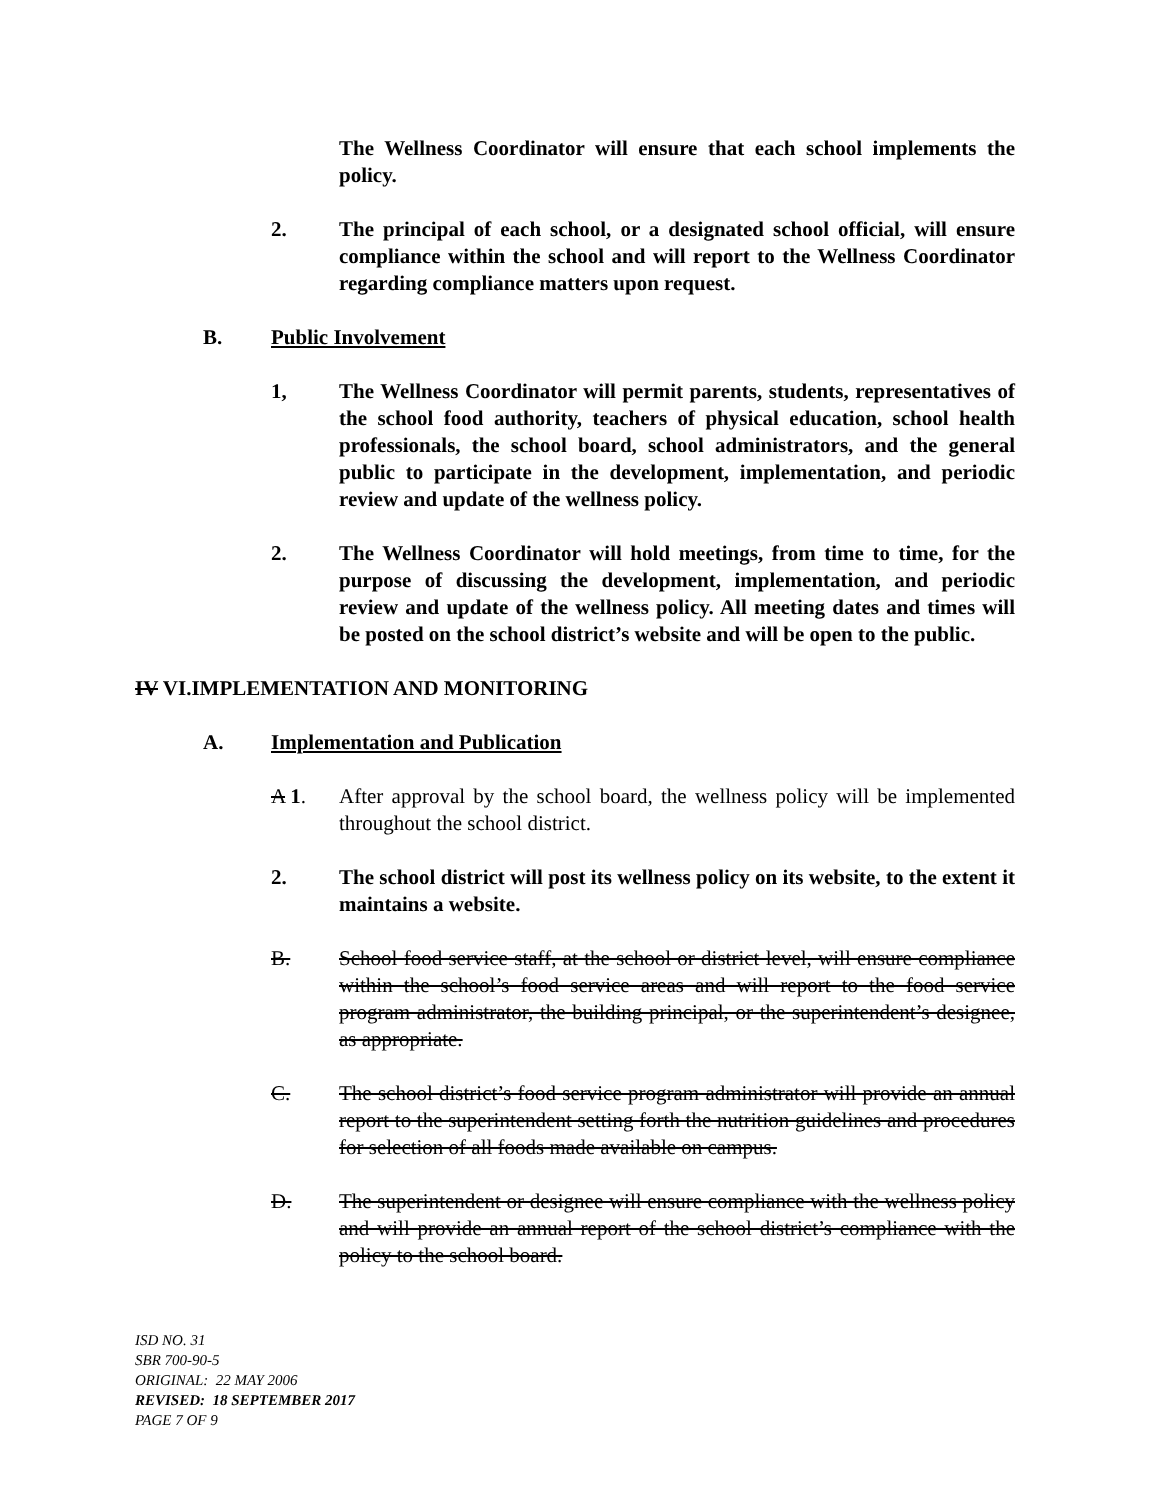The Wellness Coordinator will ensure that each school implements the policy.
2. The principal of each school, or a designated school official, will ensure compliance within the school and will report to the Wellness Coordinator regarding compliance matters upon request.
B. Public Involvement
1, The Wellness Coordinator will permit parents, students, representatives of the school food authority, teachers of physical education, school health professionals, the school board, school administrators, and the general public to participate in the development, implementation, and periodic review and update of the wellness policy.
2. The Wellness Coordinator will hold meetings, from time to time, for the purpose of discussing the development, implementation, and periodic review and update of the wellness policy. All meeting dates and times will be posted on the school district’s website and will be open to the public.
IV VI.IMPLEMENTATION AND MONITORING
A. Implementation and Publication
A 1. After approval by the school board, the wellness policy will be implemented throughout the school district.
2. The school district will post its wellness policy on its website, to the extent it maintains a website.
B. School food service staff, at the school or district level, will ensure compliance within the school’s food service areas and will report to the food service program administrator, the building principal, or the superintendent’s designee, as appropriate.
C. The school district’s food service program administrator will provide an annual report to the superintendent setting forth the nutrition guidelines and procedures for selection of all foods made available on campus.
D. The superintendent or designee will ensure compliance with the wellness policy and will provide an annual report of the school district’s compliance with the policy to the school board.
ISD NO. 31
SBR 700-90-5
ORIGINAL: 22 MAY 2006
REVISED: 18 SEPTEMBER 2017
PAGE 7 OF 9